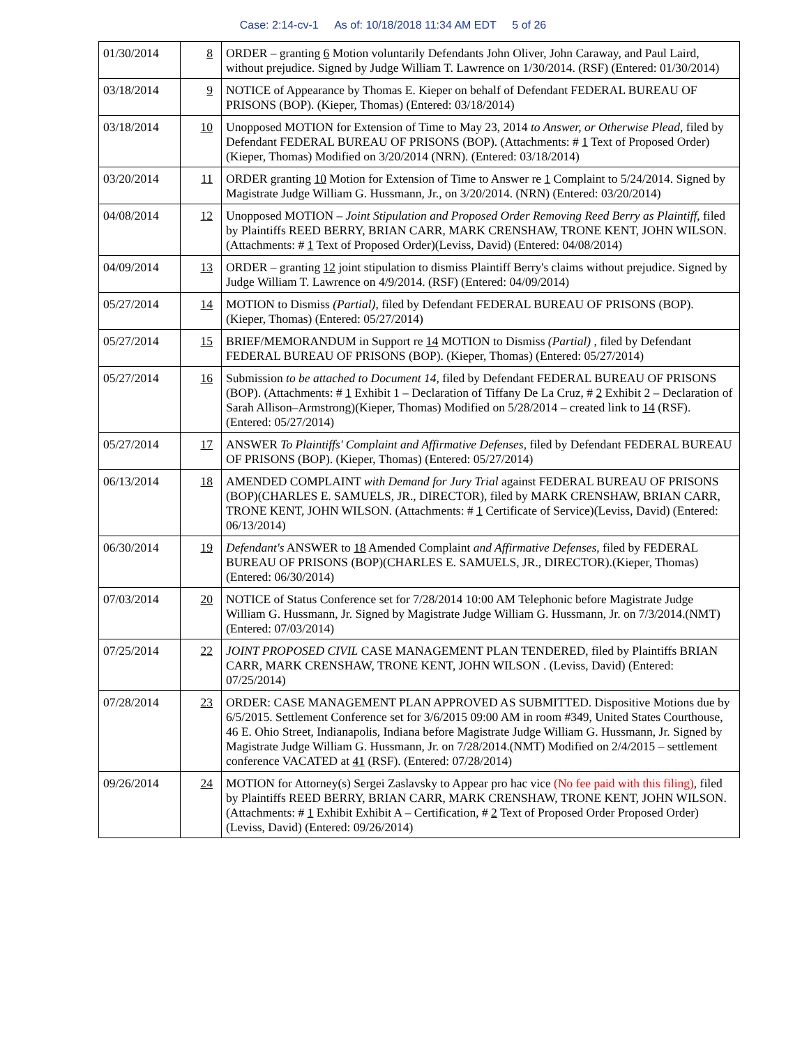Case: 2:14-cv-1 As of: 10/18/2018 11:34 AM EDT 5 of 26
| 01/30/2014 | 8 | ORDER – granting 6 Motion voluntarily Defendants John Oliver, John Caraway, and Paul Laird, without prejudice. Signed by Judge William T. Lawrence on 1/30/2014. (RSF) (Entered: 01/30/2014) |
| 03/18/2014 | 9 | NOTICE of Appearance by Thomas E. Kieper on behalf of Defendant FEDERAL BUREAU OF PRISONS (BOP). (Kieper, Thomas) (Entered: 03/18/2014) |
| 03/18/2014 | 10 | Unopposed MOTION for Extension of Time to May 23, 2014 to Answer, or Otherwise Plead , filed by Defendant FEDERAL BUREAU OF PRISONS (BOP). (Attachments: # 1 Text of Proposed Order)(Kieper, Thomas) Modified on 3/20/2014 (NRN). (Entered: 03/18/2014) |
| 03/20/2014 | 11 | ORDER granting 10 Motion for Extension of Time to Answer re 1 Complaint to 5/24/2014. Signed by Magistrate Judge William G. Hussmann, Jr., on 3/20/2014. (NRN) (Entered: 03/20/2014) |
| 04/08/2014 | 12 | Unopposed MOTION – Joint Stipulation and Proposed Order Removing Reed Berry as Plaintiff , filed by Plaintiffs REED BERRY, BRIAN CARR, MARK CRENSHAW, TRONE KENT, JOHN WILSON. (Attachments: # 1 Text of Proposed Order)(Leviss, David) (Entered: 04/08/2014) |
| 04/09/2014 | 13 | ORDER – granting 12 joint stipulation to dismiss Plaintiff Berry's claims without prejudice. Signed by Judge William T. Lawrence on 4/9/2014. (RSF) (Entered: 04/09/2014) |
| 05/27/2014 | 14 | MOTION to Dismiss (Partial) , filed by Defendant FEDERAL BUREAU OF PRISONS (BOP). (Kieper, Thomas) (Entered: 05/27/2014) |
| 05/27/2014 | 15 | BRIEF/MEMORANDUM in Support re 14 MOTION to Dismiss (Partial) , filed by Defendant FEDERAL BUREAU OF PRISONS (BOP). (Kieper, Thomas) (Entered: 05/27/2014) |
| 05/27/2014 | 16 | Submission to be attached to Document 14 , filed by Defendant FEDERAL BUREAU OF PRISONS (BOP). (Attachments: # 1 Exhibit 1 – Declaration of Tiffany De La Cruz, # 2 Exhibit 2 – Declaration of Sarah Allison–Armstrong)(Kieper, Thomas) Modified on 5/28/2014 – created link to 14 (RSF). (Entered: 05/27/2014) |
| 05/27/2014 | 17 | ANSWER To Plaintiffs' Complaint and Affirmative Defenses , filed by Defendant FEDERAL BUREAU OF PRISONS (BOP). (Kieper, Thomas) (Entered: 05/27/2014) |
| 06/13/2014 | 18 | AMENDED COMPLAINT with Demand for Jury Trial against FEDERAL BUREAU OF PRISONS (BOP)(CHARLES E. SAMUELS, JR., DIRECTOR), filed by MARK CRENSHAW, BRIAN CARR, TRONE KENT, JOHN WILSON. (Attachments: # 1 Certificate of Service)(Leviss, David) (Entered: 06/13/2014) |
| 06/30/2014 | 19 | Defendant's ANSWER to 18 Amended Complaint and Affirmative Defenses , filed by FEDERAL BUREAU OF PRISONS (BOP)(CHARLES E. SAMUELS, JR., DIRECTOR).(Kieper, Thomas) (Entered: 06/30/2014) |
| 07/03/2014 | 20 | NOTICE of Status Conference set for 7/28/2014 10:00 AM Telephonic before Magistrate Judge William G. Hussmann, Jr. Signed by Magistrate Judge William G. Hussmann, Jr. on 7/3/2014.(NMT) (Entered: 07/03/2014) |
| 07/25/2014 | 22 | JOINT PROPOSED CIVIL CASE MANAGEMENT PLAN TENDERED, filed by Plaintiffs BRIAN CARR, MARK CRENSHAW, TRONE KENT, JOHN WILSON . (Leviss, David) (Entered: 07/25/2014) |
| 07/28/2014 | 23 | ORDER: CASE MANAGEMENT PLAN APPROVED AS SUBMITTED. Dispositive Motions due by 6/5/2015. Settlement Conference set for 3/6/2015 09:00 AM in room #349, United States Courthouse, 46 E. Ohio Street, Indianapolis, Indiana before Magistrate Judge William G. Hussmann, Jr. Signed by Magistrate Judge William G. Hussmann, Jr. on 7/28/2014.(NMT) Modified on 2/4/2015 – settlement conference VACATED at 41 (RSF). (Entered: 07/28/2014) |
| 09/26/2014 | 24 | MOTION for Attorney(s) Sergei Zaslavsky to Appear pro hac vice (No fee paid with this filing) , filed by Plaintiffs REED BERRY, BRIAN CARR, MARK CRENSHAW, TRONE KENT, JOHN WILSON. (Attachments: # 1 Exhibit Exhibit A – Certification, # 2 Text of Proposed Order Proposed Order)(Leviss, David) (Entered: 09/26/2014) |